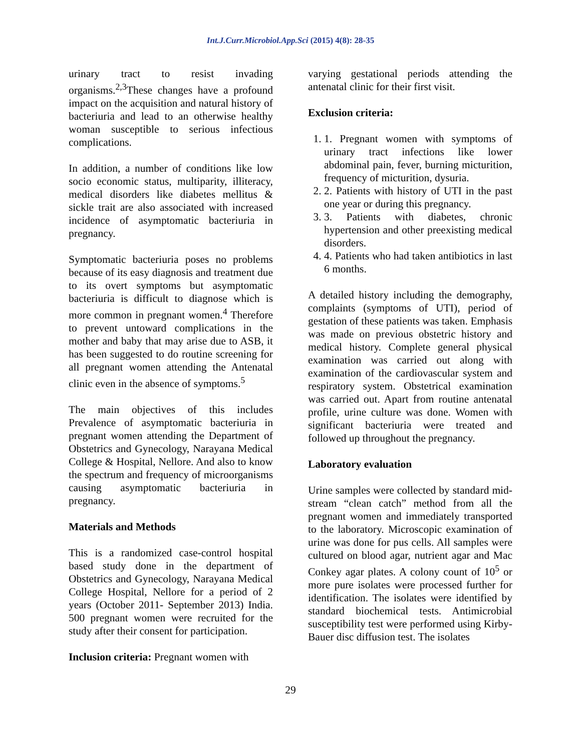Int.J.Curr.Microbiol.App.Sci (2015) 4(8): 28-35
urinary tract to resist invading organisms.<sup>2,3</sup>These changes have a profound impact on the acquisition and natural history of bacteriuria and lead to an otherwise healthy woman susceptible to serious infectious complications.
In addition, a number of conditions like low socio economic status, multiparity, illiteracy, medical disorders like diabetes mellitus & sickle trait are also associated with increased incidence of asymptomatic bacteriuria in pregnancy.
Symptomatic bacteriuria poses no problems because of its easy diagnosis and treatment due to its overt symptoms but asymptomatic bacteriuria is difficult to diagnose which is more common in pregnant women.<sup>4</sup> Therefore to prevent untoward complications in the mother and baby that may arise due to ASB, it has been suggested to do routine screening for all pregnant women attending the Antenatal clinic even in the absence of symptoms.<sup>5</sup>
The main objectives of this includes Prevalence of asymptomatic bacteriuria in pregnant women attending the Department of Obstetrics and Gynecology, Narayana Medical College & Hospital, Nellore. And also to know the spectrum and frequency of microorganisms causing asymptomatic bacteriuria in pregnancy.
Materials and Methods
This is a randomized case-control hospital based study done in the department of Obstetrics and Gynecology, Narayana Medical College Hospital, Nellore for a period of 2 years (October 2011- September 2013) India. 500 pregnant women were recruited for the study after their consent for participation.
Inclusion criteria: Pregnant women with
varying gestational periods attending the antenatal clinic for their first visit.
Exclusion criteria:
1. 1. Pregnant women with symptoms of urinary tract infections like lower abdominal pain, fever, burning micturition, frequency of micturition, dysuria.
2. 2. Patients with history of UTI in the past one year or during this pregnancy.
3. 3. Patients with diabetes, chronic hypertension and other preexisting medical disorders.
4. 4. Patients who had taken antibiotics in last 6 months.
A detailed history including the demography, complaints (symptoms of UTI), period of gestation of these patients was taken. Emphasis was made on previous obstetric history and medical history. Complete general physical examination was carried out along with examination of the cardiovascular system and respiratory system. Obstetrical examination was carried out. Apart from routine antenatal profile, urine culture was done. Women with significant bacteriuria were treated and followed up throughout the pregnancy.
Laboratory evaluation
Urine samples were collected by standard mid-stream “clean catch” method from all the pregnant women and immediately transported to the laboratory. Microscopic examination of urine was done for pus cells. All samples were cultured on blood agar, nutrient agar and Mac Conkey agar plates. A colony count of 10<sup>5</sup> or more pure isolates were processed further for identification. The isolates were identified by standard biochemical tests. Antimicrobial susceptibility test were performed using Kirby-Bauer disc diffusion test. The isolates
29